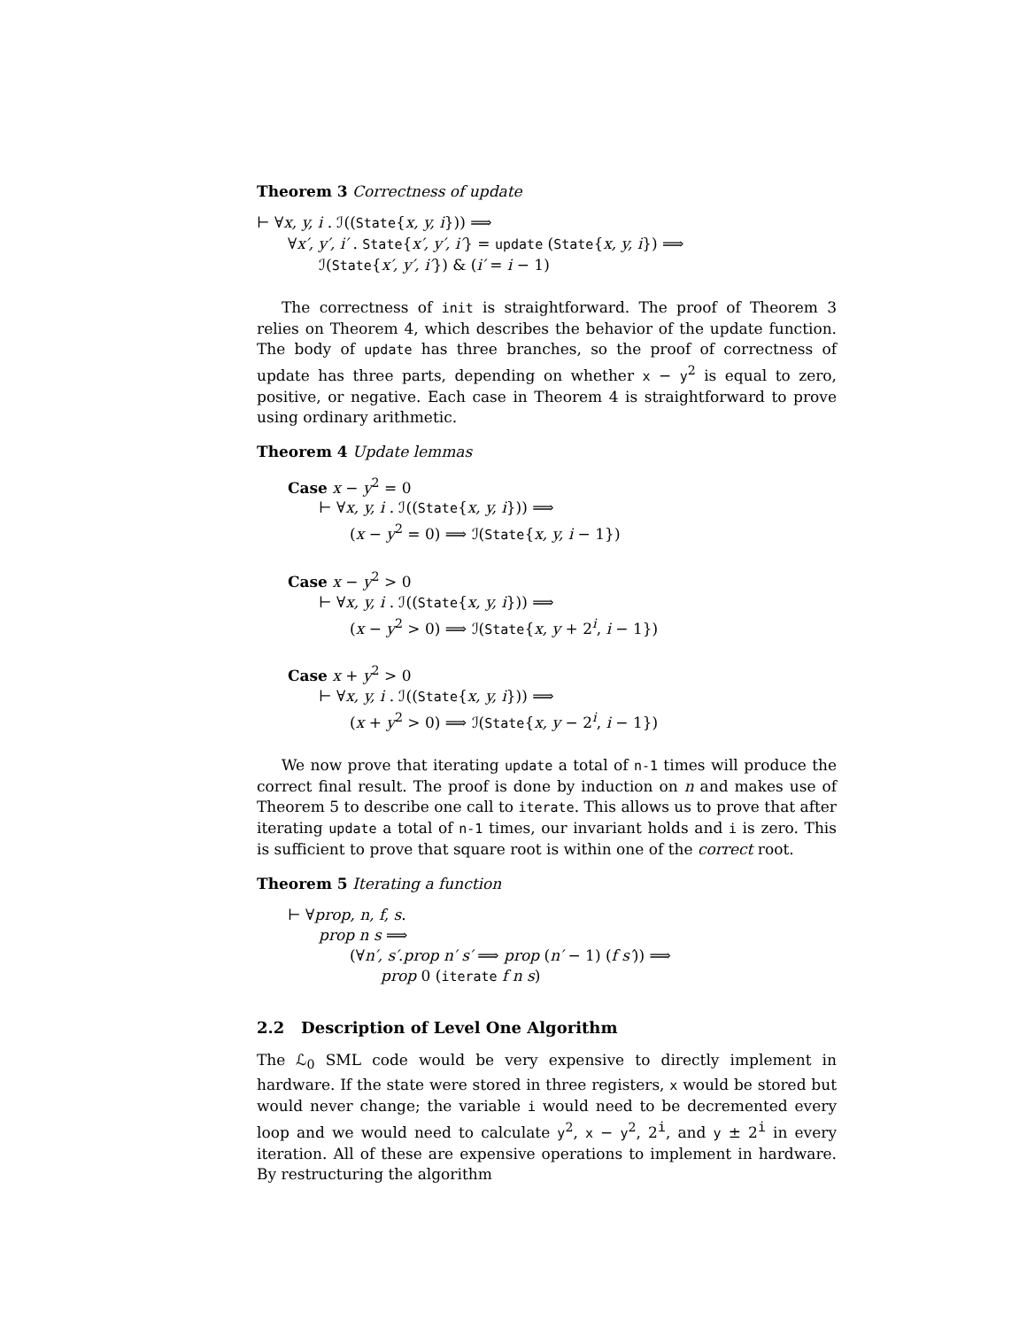Theorem 3 Correctness of update
⊢ ∀x, y, i . ℐ((State{x, y, i})) ⟹
∀x′, y′, i′ . State{x′, y′, i′} = update (State{x, y, i}) ⟹
ℐ(State{x′, y′, i′}) & (i′ = i − 1)
The correctness of init is straightforward. The proof of Theorem 3 relies on Theorem 4, which describes the behavior of the update function. The body of update has three branches, so the proof of correctness of update has three parts, depending on whether x − y<sup>2</sup> is equal to zero, positive, or negative. Each case in Theorem 4 is straightforward to prove using ordinary arithmetic.
Theorem 4 Update lemmas
Case x − y<sup>2</sup> = 0
⊢ ∀x, y, i . ℐ((State{x, y, i})) ⟹
(x − y<sup>2</sup> = 0) ⟹ ℐ(State{x, y, i − 1})
Case x − y<sup>2</sup> > 0
⊢ ∀x, y, i . ℐ((State{x, y, i})) ⟹
(x − y<sup>2</sup> > 0) ⟹ ℐ(State{x, y + 2<sup>i</sup>, i − 1})
Case x + y<sup>2</sup> > 0
⊢ ∀x, y, i . ℐ((State{x, y, i})) ⟹
(x + y<sup>2</sup> > 0) ⟹ ℐ(State{x, y − 2<sup>i</sup>, i − 1})
We now prove that iterating update a total of n-1 times will produce the correct final result. The proof is done by induction on n and makes use of Theorem 5 to describe one call to iterate. This allows us to prove that after iterating update a total of n-1 times, our invariant holds and i is zero. This is sufficient to prove that square root is within one of the correct root.
Theorem 5 Iterating a function
⊢ ∀prop, n, f, s.
prop n s ⟹
(∀n′, s′.prop n′ s′ ⟹ prop (n′ − 1) (f s′)) ⟹
prop 0 (iterate f n s)
2.2 Description of Level One Algorithm
The ℒ<sub>0</sub> SML code would be very expensive to directly implement in hardware. If the state were stored in three registers, x would be stored but would never change; the variable i would need to be decremented every loop and we would need to calculate y<sup>2</sup>, x − y<sup>2</sup>, 2<sup>i</sup>, and y ± 2<sup>i</sup> in every iteration. All of these are expensive operations to implement in hardware. By restructuring the algorithm